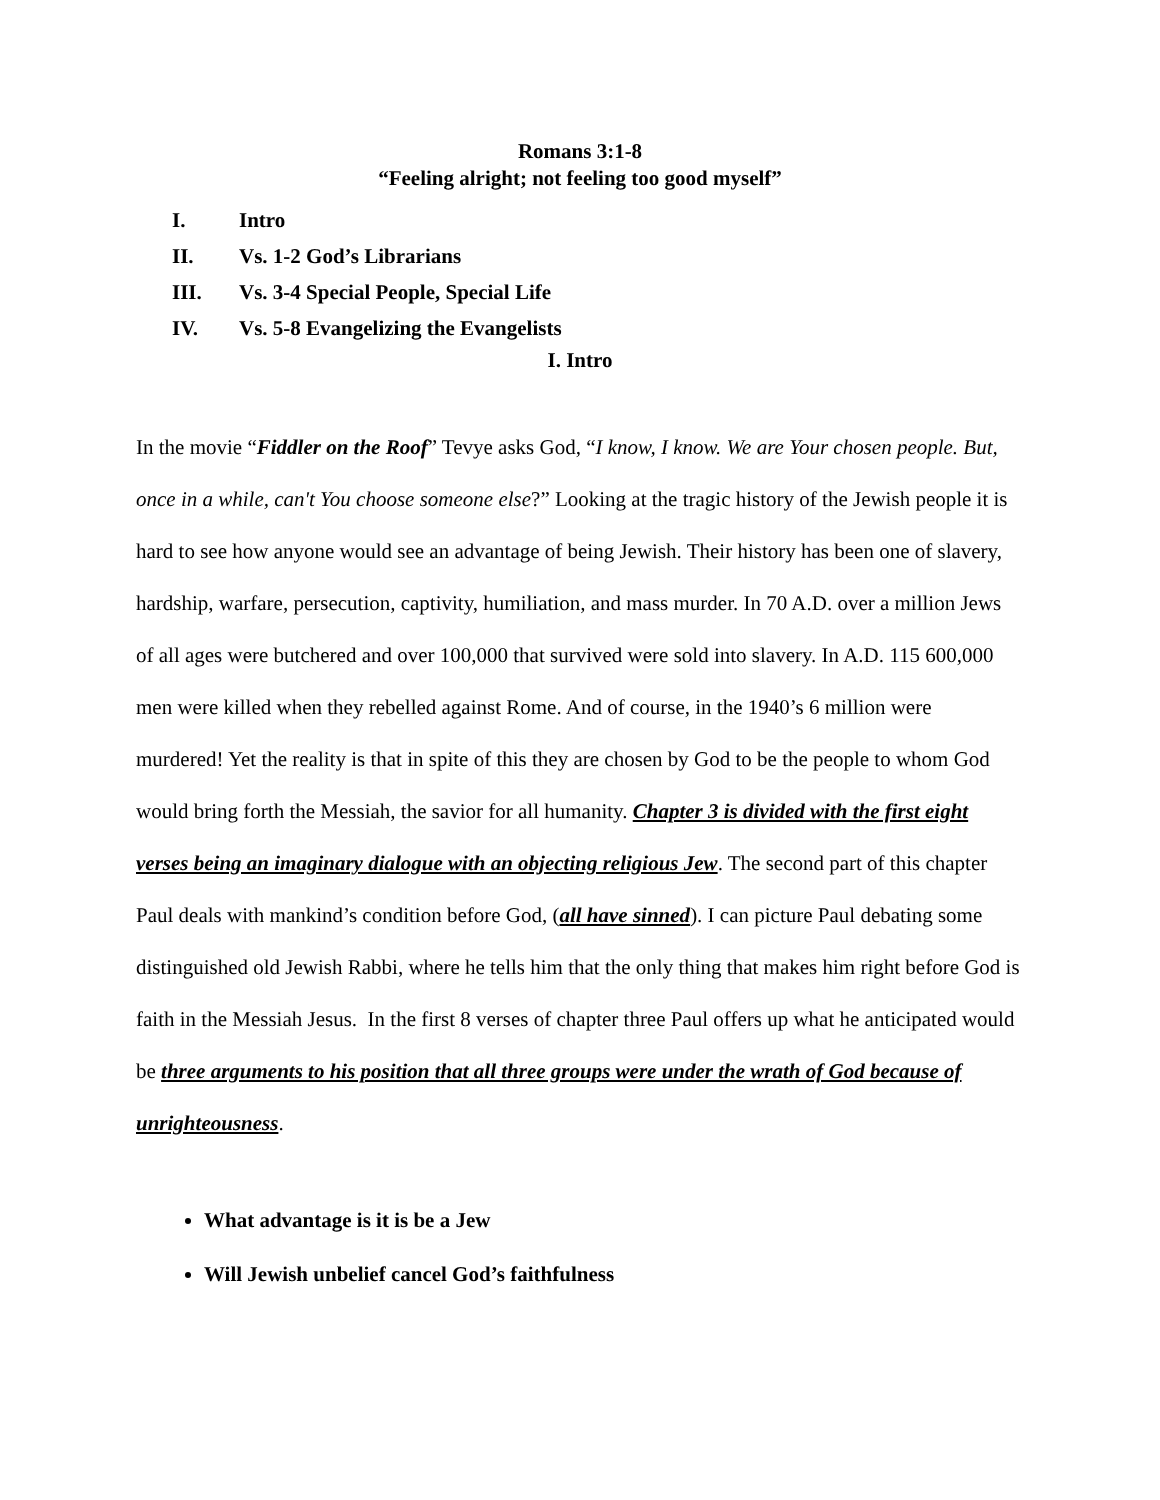Romans 3:1-8
“Feeling alright; not feeling too good myself”
I. Intro
II. Vs. 1-2 God’s Librarians
III. Vs. 3-4 Special People, Special Life
IV. Vs. 5-8 Evangelizing the Evangelists
I. Intro
In the movie “Fiddler on the Roof” Tevye asks God, “I know, I know. We are Your chosen people. But, once in a while, can't You choose someone else?” Looking at the tragic history of the Jewish people it is hard to see how anyone would see an advantage of being Jewish. Their history has been one of slavery, hardship, warfare, persecution, captivity, humiliation, and mass murder. In 70 A.D. over a million Jews of all ages were butchered and over 100,000 that survived were sold into slavery. In A.D. 115 600,000 men were killed when they rebelled against Rome. And of course, in the 1940’s 6 million were murdered! Yet the reality is that in spite of this they are chosen by God to be the people to whom God would bring forth the Messiah, the savior for all humanity. Chapter 3 is divided with the first eight verses being an imaginary dialogue with an objecting religious Jew. The second part of this chapter Paul deals with mankind’s condition before God, (all have sinned). I can picture Paul debating some distinguished old Jewish Rabbi, where he tells him that the only thing that makes him right before God is faith in the Messiah Jesus. In the first 8 verses of chapter three Paul offers up what he anticipated would be three arguments to his position that all three groups were under the wrath of God because of unrighteousness.
What advantage is it is be a Jew
Will Jewish unbelief cancel God’s faithfulness